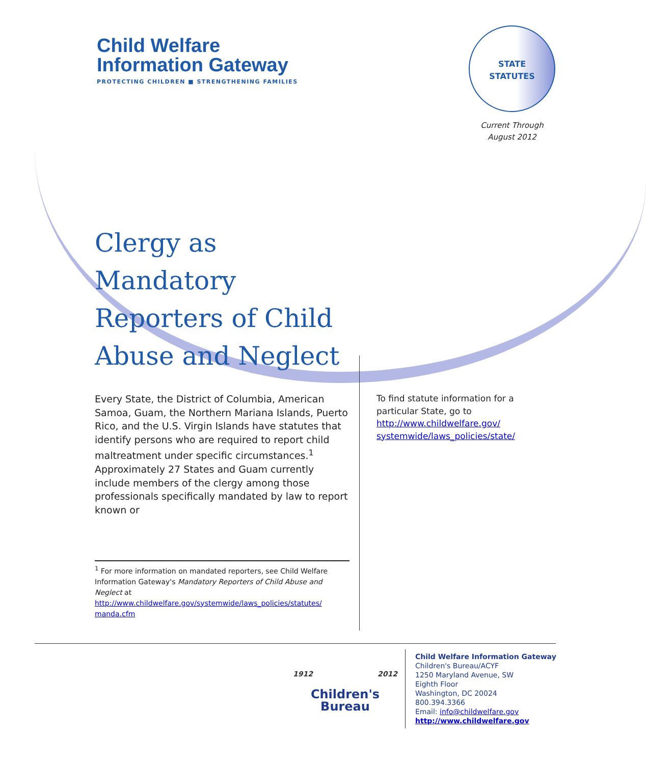Child Welfare
Information Gateway
PROTECTING CHILDREN ■ STRENGTHENING FAMILIES
STATE
STATUTES
Current Through
August 2012
Clergy as Mandatory Reporters of Child Abuse and Neglect
Every State, the District of Columbia, American Samoa, Guam, the Northern Mariana Islands, Puerto Rico, and the U.S. Virgin Islands have statutes that identify persons who are required to report child maltreatment under specific circumstances.<sup>1</sup> Approximately 27 States and Guam currently include members of the clergy among those professionals specifically mandated by law to report known or
To find statute information for a particular State, go to http://www.childwelfare.gov/ systemwide/laws_policies/state/
<sup>1</sup> For more information on mandated reporters, see Child Welfare Information Gateway's Mandatory Reporters of Child Abuse and Neglect at http://www.childwelfare.gov/systemwide/laws_policies/statutes/ manda.cfm
1912 2012
Children's
Bureau
Child Welfare Information Gateway
Children's Bureau/ACYF
1250 Maryland Avenue, SW
Eighth Floor
Washington, DC 20024
800.394.3366
Email: info@childwelfare.gov
http://www.childwelfare.gov